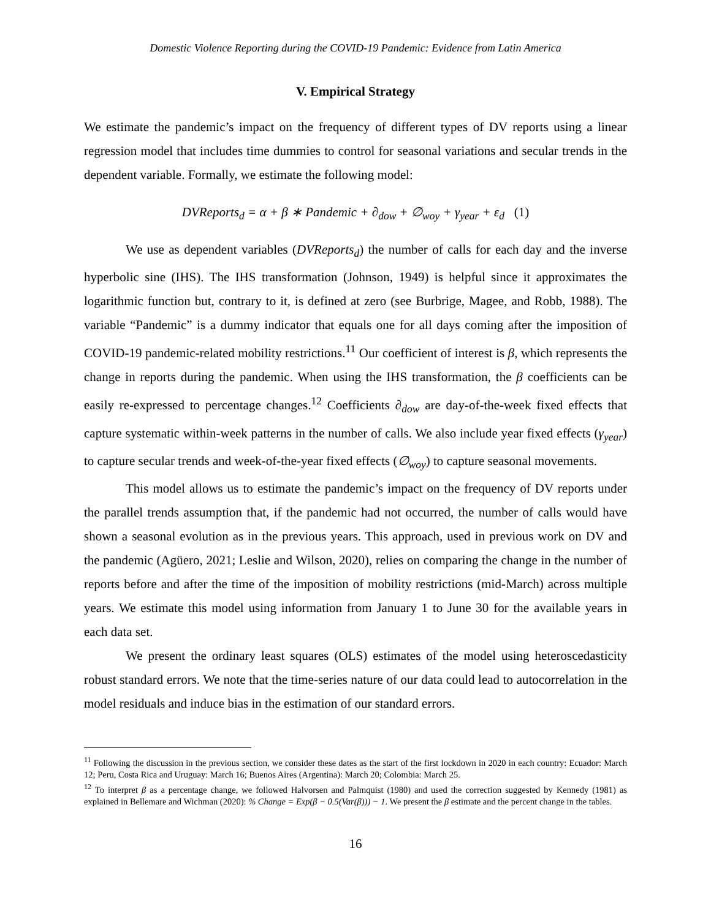Domestic Violence Reporting during the COVID-19 Pandemic: Evidence from Latin America
V. Empirical Strategy
We estimate the pandemic’s impact on the frequency of different types of DV reports using a linear regression model that includes time dummies to control for seasonal variations and secular trends in the dependent variable. Formally, we estimate the following model:
DVReports<sub>d</sub> = α + β ∗ Pandemic + ∂<sub>dow</sub> + ∅<sub>woy</sub> + γ<sub>year</sub> + ε<sub>d</sub> (1)
We use as dependent variables (DVReports<sub>d</sub>) the number of calls for each day and the inverse hyperbolic sine (IHS). The IHS transformation (Johnson, 1949) is helpful since it approximates the logarithmic function but, contrary to it, is defined at zero (see Burbrige, Magee, and Robb, 1988). The variable “Pandemic” is a dummy indicator that equals one for all days coming after the imposition of COVID-19 pandemic-related mobility restrictions.<sup>11</sup> Our coefficient of interest is β, which represents the change in reports during the pandemic. When using the IHS transformation, the β coefficients can be easily re-expressed to percentage changes.<sup>12</sup> Coefficients ∂<sub>dow</sub> are day-of-the-week fixed effects that capture systematic within-week patterns in the number of calls. We also include year fixed effects (γ<sub>year</sub>) to capture secular trends and week-of-the-year fixed effects (∅<sub>woy</sub>) to capture seasonal movements.
This model allows us to estimate the pandemic’s impact on the frequency of DV reports under the parallel trends assumption that, if the pandemic had not occurred, the number of calls would have shown a seasonal evolution as in the previous years. This approach, used in previous work on DV and the pandemic (Agüero, 2021; Leslie and Wilson, 2020), relies on comparing the change in the number of reports before and after the time of the imposition of mobility restrictions (mid-March) across multiple years. We estimate this model using information from January 1 to June 30 for the available years in each data set.
We present the ordinary least squares (OLS) estimates of the model using heteroscedasticity robust standard errors. We note that the time-series nature of our data could lead to autocorrelation in the model residuals and induce bias in the estimation of our standard errors.
<sup>11</sup> Following the discussion in the previous section, we consider these dates as the start of the first lockdown in 2020 in each country: Ecuador: March 12; Peru, Costa Rica and Uruguay: March 16; Buenos Aires (Argentina): March 20; Colombia: March 25.
<sup>12</sup> To interpret β as a percentage change, we followed Halvorsen and Palmquist (1980) and used the correction suggested by Kennedy (1981) as explained in Bellemare and Wichman (2020): % Change = Exp(β − 0.5(Var(β))) − 1. We present the β estimate and the percent change in the tables.
16